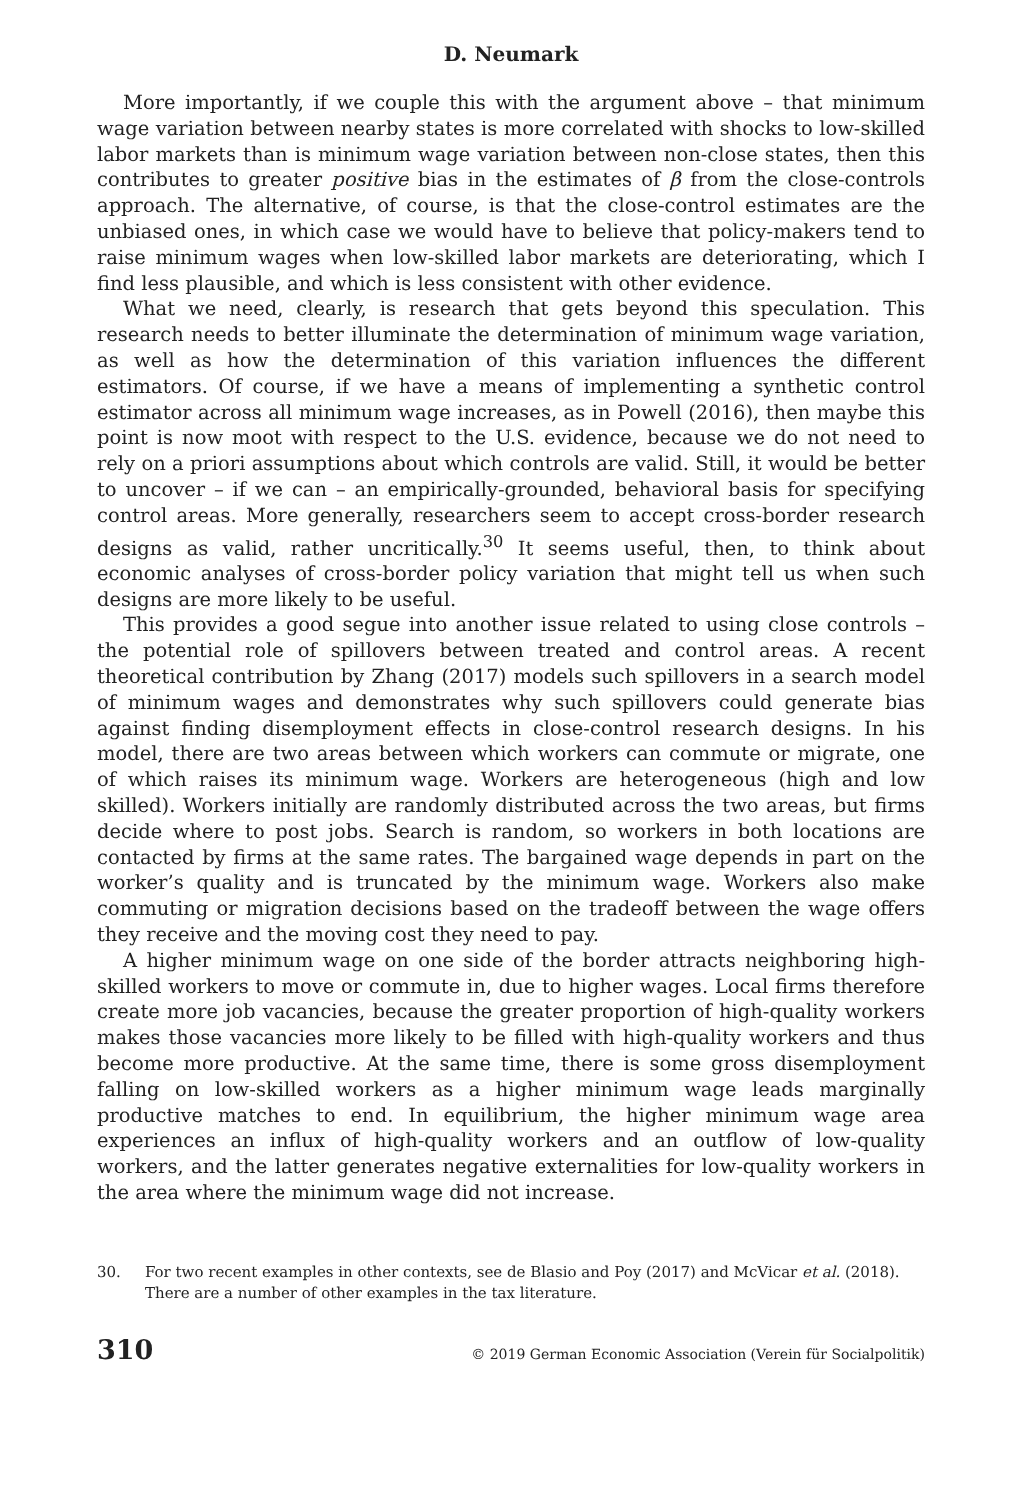D. Neumark
More importantly, if we couple this with the argument above – that minimum wage variation between nearby states is more correlated with shocks to low-skilled labor markets than is minimum wage variation between non-close states, then this contributes to greater positive bias in the estimates of β from the close-controls approach. The alternative, of course, is that the close-control estimates are the unbiased ones, in which case we would have to believe that policy-makers tend to raise minimum wages when low-skilled labor markets are deteriorating, which I find less plausible, and which is less consistent with other evidence.
What we need, clearly, is research that gets beyond this speculation. This research needs to better illuminate the determination of minimum wage variation, as well as how the determination of this variation influences the different estimators. Of course, if we have a means of implementing a synthetic control estimator across all minimum wage increases, as in Powell (2016), then maybe this point is now moot with respect to the U.S. evidence, because we do not need to rely on a priori assumptions about which controls are valid. Still, it would be better to uncover – if we can – an empirically-grounded, behavioral basis for specifying control areas. More generally, researchers seem to accept cross-border research designs as valid, rather uncritically.<sup>30</sup> It seems useful, then, to think about economic analyses of cross-border policy variation that might tell us when such designs are more likely to be useful.
This provides a good segue into another issue related to using close controls – the potential role of spillovers between treated and control areas. A recent theoretical contribution by Zhang (2017) models such spillovers in a search model of minimum wages and demonstrates why such spillovers could generate bias against finding disemployment effects in close-control research designs. In his model, there are two areas between which workers can commute or migrate, one of which raises its minimum wage. Workers are heterogeneous (high and low skilled). Workers initially are randomly distributed across the two areas, but firms decide where to post jobs. Search is random, so workers in both locations are contacted by firms at the same rates. The bargained wage depends in part on the worker’s quality and is truncated by the minimum wage. Workers also make commuting or migration decisions based on the tradeoff between the wage offers they receive and the moving cost they need to pay.
A higher minimum wage on one side of the border attracts neighboring high-skilled workers to move or commute in, due to higher wages. Local firms therefore create more job vacancies, because the greater proportion of high-quality workers makes those vacancies more likely to be filled with high-quality workers and thus become more productive. At the same time, there is some gross disemployment falling on low-skilled workers as a higher minimum wage leads marginally productive matches to end. In equilibrium, the higher minimum wage area experiences an influx of high-quality workers and an outflow of low-quality workers, and the latter generates negative externalities for low-quality workers in the area where the minimum wage did not increase.
30. For two recent examples in other contexts, see de Blasio and Poy (2017) and McVicar et al. (2018). There are a number of other examples in the tax literature.
310 © 2019 German Economic Association (Verein für Socialpolitik)